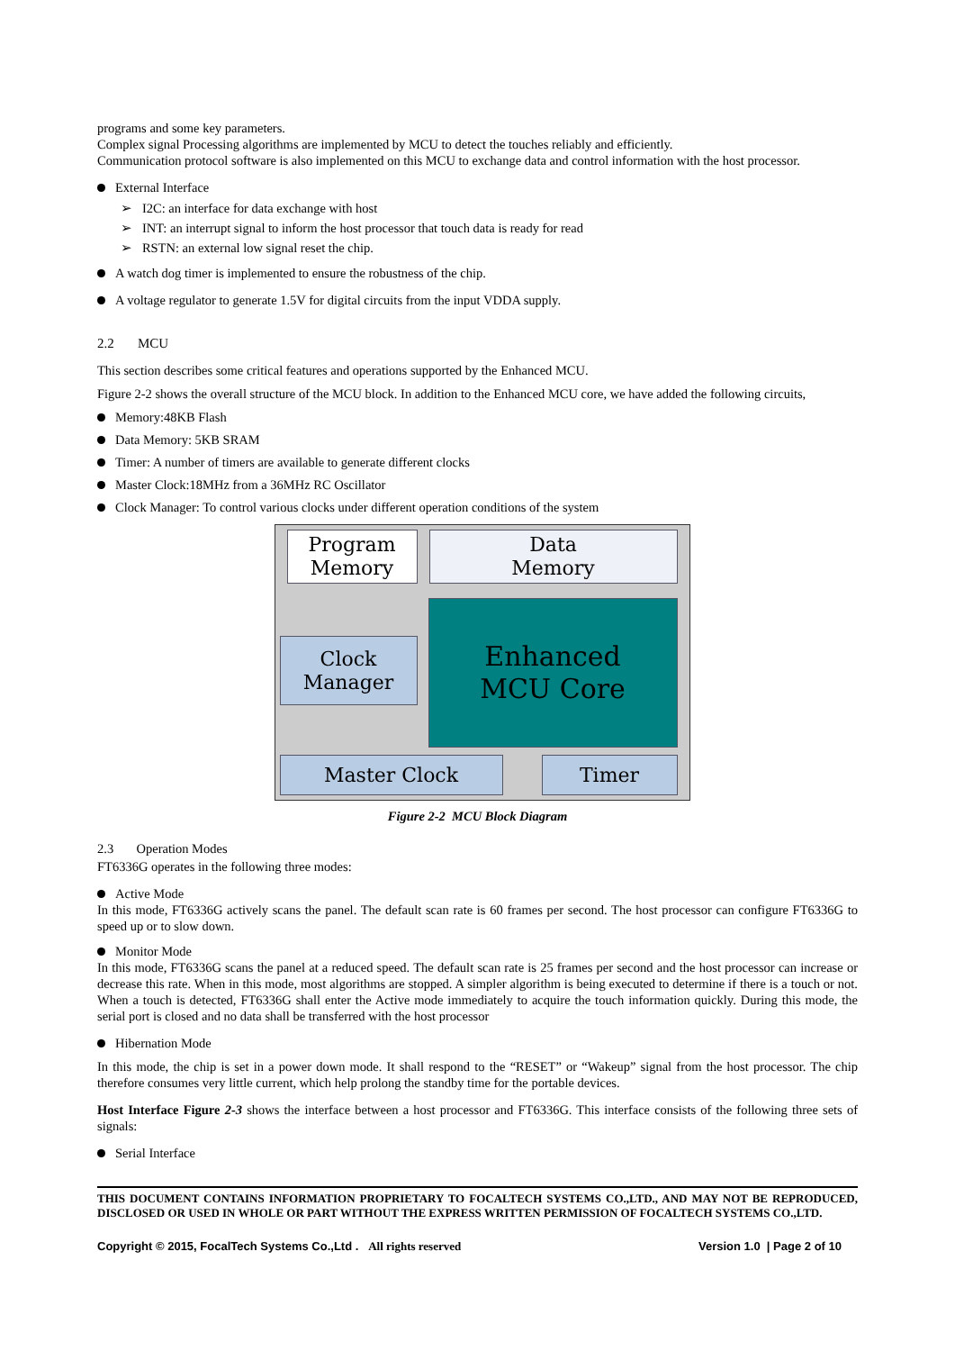programs and some key parameters.
Complex signal Processing algorithms are implemented by MCU to detect the touches reliably and efficiently.
Communication protocol software is also implemented on this MCU to exchange data and control information with the host processor.
External Interface
➢ I2C: an interface for data exchange with host
➢ INT: an interrupt signal to inform the host processor that touch data is ready for read
➢ RSTN: an external low signal reset the chip.
A watch dog timer is implemented to ensure the robustness of the chip.
A voltage regulator to generate 1.5V for digital circuits from the input VDDA supply.
2.2 MCU
This section describes some critical features and operations supported by the Enhanced MCU.
Figure 2-2 shows the overall structure of the MCU block. In addition to the Enhanced MCU core, we have added the following circuits,
Memory:48KB Flash
Data Memory: 5KB SRAM
Timer: A number of timers are available to generate different clocks
Master Clock:18MHz from a 36MHz RC Oscillator
Clock Manager: To control various clocks under different operation conditions of the system
Program
Memory
Data
Memory
Clock
Manager
Enhanced
MCU Core
Master Clock Timer
Figure 2-2 MCU Block Diagram
2.3 Operation Modes
FT6336G operates in the following three modes:
Active Mode
In this mode, FT6336G actively scans the panel. The default scan rate is 60 frames per second. The host processor can configure FT6336G to speed up or to slow down.
Monitor Mode
In this mode, FT6336G scans the panel at a reduced speed. The default scan rate is 25 frames per second and the host processor can increase or decrease this rate. When in this mode, most algorithms are stopped. A simpler algorithm is being executed to determine if there is a touch or not. When a touch is detected, FT6336G shall enter the Active mode immediately to acquire the touch information quickly. During this mode, the serial port is closed and no data shall be transferred with the host processor
Hibernation Mode
In this mode, the chip is set in a power down mode. It shall respond to the “RESET” or “Wakeup” signal from the host processor. The chip therefore consumes very little current, which help prolong the standby time for the portable devices.
Host Interface Figure 2-3 shows the interface between a host processor and FT6336G. This interface consists of the following three sets of signals:
Serial Interface
THIS DOCUMENT CONTAINS INFORMATION PROPRIETARY TO FOCALTECH SYSTEMS CO.,LTD., AND MAY NOT BE REPRODUCED, DISCLOSED OR USED IN WHOLE OR PART WITHOUT THE EXPRESS WRITTEN PERMISSION OF FOCALTECH SYSTEMS CO.,LTD.
Copyright © 2015, FocalTech Systems Co.,Ltd . All rights reserved Version 1.0 | Page 2 of 10